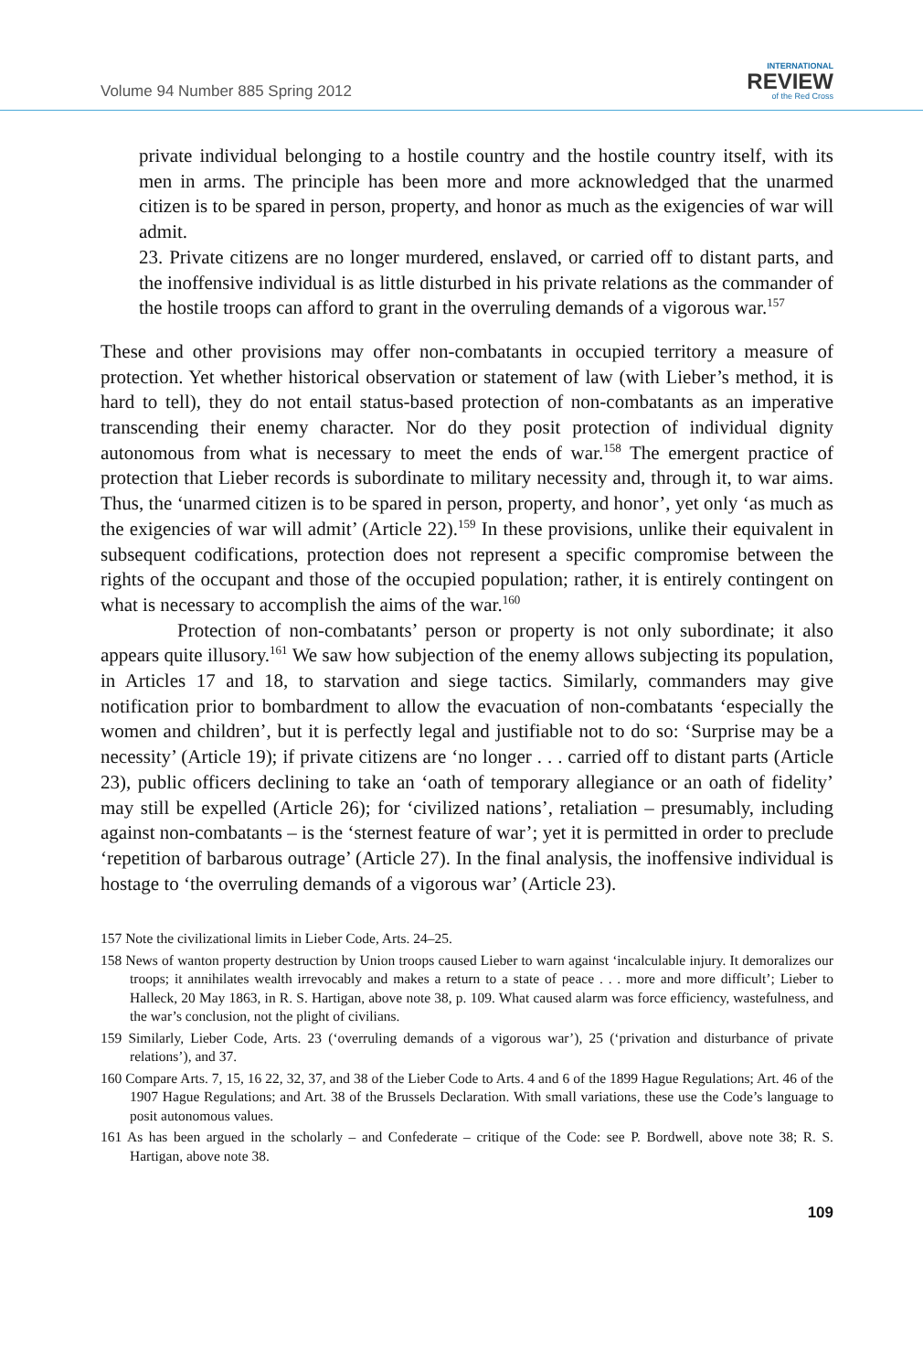Volume 94 Number 885 Spring 2012
INTERNATIONAL
REVIEW
of the Red Cross
private individual belonging to a hostile country and the hostile country itself, with its men in arms. The principle has been more and more acknowledged that the unarmed citizen is to be spared in person, property, and honor as much as the exigencies of war will admit.
23. Private citizens are no longer murdered, enslaved, or carried off to distant parts, and the inoffensive individual is as little disturbed in his private relations as the commander of the hostile troops can afford to grant in the overruling demands of a vigorous war.<sup>157</sup>
These and other provisions may offer non-combatants in occupied territory a measure of protection. Yet whether historical observation or statement of law (with Lieber’s method, it is hard to tell), they do not entail status-based protection of non-combatants as an imperative transcending their enemy character. Nor do they posit protection of individual dignity autonomous from what is necessary to meet the ends of war.<sup>158</sup> The emergent practice of protection that Lieber records is subordinate to military necessity and, through it, to war aims. Thus, the ‘unarmed citizen is to be spared in person, property, and honor’, yet only ‘as much as the exigencies of war will admit’ (Article 22).<sup>159</sup> In these provisions, unlike their equivalent in subsequent codifications, protection does not represent a specific compromise between the rights of the occupant and those of the occupied population; rather, it is entirely contingent on what is necessary to accomplish the aims of the war.<sup>160</sup>
Protection of non-combatants’ person or property is not only subordinate; it also appears quite illusory.<sup>161</sup> We saw how subjection of the enemy allows subjecting its population, in Articles 17 and 18, to starvation and siege tactics. Similarly, commanders may give notification prior to bombardment to allow the evacuation of non-combatants ‘especially the women and children’, but it is perfectly legal and justifiable not to do so: ‘Surprise may be a necessity’ (Article 19); if private citizens are ‘no longer . . . carried off to distant parts (Article 23), public officers declining to take an ‘oath of temporary allegiance or an oath of fidelity’ may still be expelled (Article 26); for ‘civilized nations’, retaliation – presumably, including against non-combatants – is the ‘sternest feature of war’; yet it is permitted in order to preclude ‘repetition of barbarous outrage’ (Article 27). In the final analysis, the inoffensive individual is hostage to ‘the overruling demands of a vigorous war’ (Article 23).
157 Note the civilizational limits in Lieber Code, Arts. 24–25.
158 News of wanton property destruction by Union troops caused Lieber to warn against ‘incalculable injury. It demoralizes our troops; it annihilates wealth irrevocably and makes a return to a state of peace . . . more and more difficult’; Lieber to Halleck, 20 May 1863, in R. S. Hartigan, above note 38, p. 109. What caused alarm was force efficiency, wastefulness, and the war’s conclusion, not the plight of civilians.
159 Similarly, Lieber Code, Arts. 23 (‘overruling demands of a vigorous war’), 25 (‘privation and disturbance of private relations’), and 37.
160 Compare Arts. 7, 15, 16 22, 32, 37, and 38 of the Lieber Code to Arts. 4 and 6 of the 1899 Hague Regulations; Art. 46 of the 1907 Hague Regulations; and Art. 38 of the Brussels Declaration. With small variations, these use the Code’s language to posit autonomous values.
161 As has been argued in the scholarly – and Confederate – critique of the Code: see P. Bordwell, above note 38; R. S. Hartigan, above note 38.
109